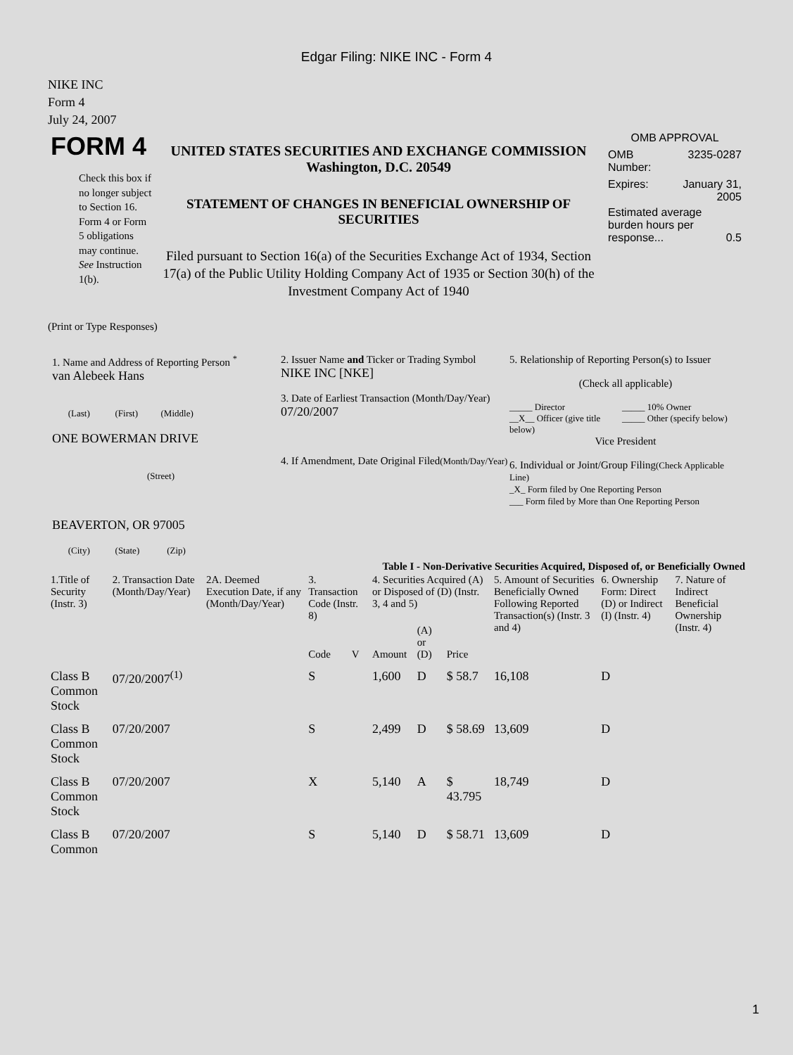Edgar Filing: NIKE INC - Form 4
NIKE INC
Form 4
July 24, 2007
FORM 4
Check this box if no longer subject to Section 16. Form 4 or Form 5 obligations may continue. See Instruction 1(b).
UNITED STATES SECURITIES AND EXCHANGE COMMISSION
Washington, D.C. 20549
STATEMENT OF CHANGES IN BENEFICIAL OWNERSHIP OF SECURITIES
Filed pursuant to Section 16(a) of the Securities Exchange Act of 1934, Section 17(a) of the Public Utility Holding Company Act of 1935 or Section 30(h) of the Investment Company Act of 1940
OMB APPROVAL
OMB
Number: 3235-0287
Expires: January 31,
2005
Estimated average burden hours per response... 0.5
(Print or Type Responses)
1. Name and Address of Reporting Person <sup>*</sup>
van Alebeek Hans
(Last) (First) (Middle)
ONE BOWERMAN DRIVE
(Street)
BEAVERTON, OR 97005
(City) (State) (Zip)
2. Issuer Name and Ticker or Trading Symbol
NIKE INC [NKE]
3. Date of Earliest Transaction (Month/Day/Year)
07/20/2007
4. If Amendment, Date Original Filed(Month/Day/Year)
5. Relationship of Reporting Person(s) to Issuer
(Check all applicable)
_____ Director
__X__ Officer (give title below) _____ 10% Owner
_____ Other (specify below)
Vice President
6. Individual or Joint/Group Filing(Check Applicable Line)
_X_ Form filed by One Reporting Person
___ Form filed by More than One Reporting Person
Table I - Non-Derivative Securities Acquired, Disposed of, or Beneficially Owned
| 1.Title of Security (Instr. 3) | 2. Transaction Date (Month/Day/Year) | 2A. Deemed Execution Date, if any (Month/Day/Year) | 3. Transaction Code (Instr. 8) | | 4. Securities Acquired (A) or Disposed of (D) (Instr. 3, 4 and 5) | | | 5. Amount of Securities Beneficially Owned Following Reported Transaction(s) (Instr. 3 and 4) | 6. Ownership Form: Direct (D) or Indirect (I) (Instr. 4) | 7. Nature of Indirect Beneficial Ownership (Instr. 4) |
| --- | --- | --- | --- | --- | --- | --- | --- | --- | --- | --- |
| | | | Code | V | Amount | (A) or (D) | Price | | | |
| Class B Common Stock | 07/20/2007<sup>(1)</sup> | | S | | 1,600 | D | $ 58.7 | 16,108 | D | |
| Class B Common Stock | 07/20/2007 | | S | | 2,499 | D | $ 58.69 | 13,609 | D | |
| Class B Common Stock | 07/20/2007 | | X | | 5,140 | A | $ 43.795 | 18,749 | D | |
| Class B Common | 07/20/2007 | | S | | 5,140 | D | $ 58.71 | 13,609 | D | |
1